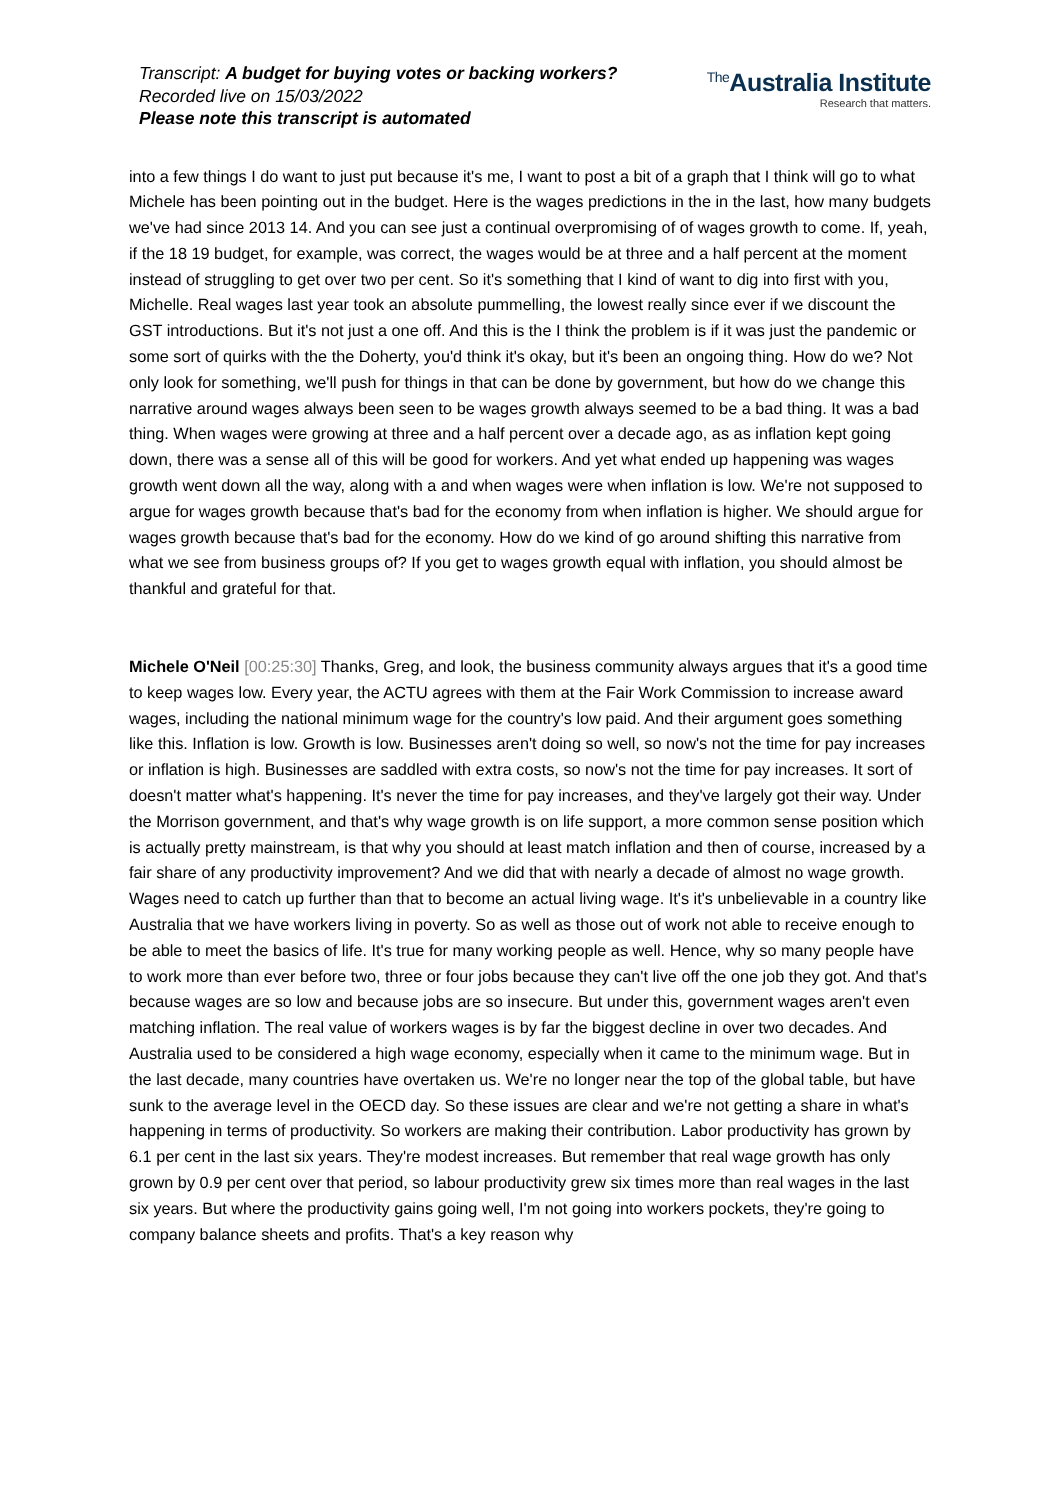Transcript: A budget for buying votes or backing workers?
Recorded live on 15/03/2022
Please note this transcript is automated
<sup>The</sup>Australia Institute
Research that matters.
into a few things I do want to just put because it's me, I want to post a bit of a graph that I think will go to what Michele has been pointing out in the budget. Here is the wages predictions in the in the last, how many budgets we've had since 2013 14. And you can see just a continual overpromising of of wages growth to come. If, yeah, if the 18 19 budget, for example, was correct, the wages would be at three and a half percent at the moment instead of struggling to get over two per cent. So it's something that I kind of want to dig into first with you, Michelle. Real wages last year took an absolute pummelling, the lowest really since ever if we discount the GST introductions. But it's not just a one off. And this is the I think the problem is if it was just the pandemic or some sort of quirks with the the Doherty, you'd think it's okay, but it's been an ongoing thing. How do we? Not only look for something, we'll push for things in that can be done by government, but how do we change this narrative around wages always been seen to be wages growth always seemed to be a bad thing. It was a bad thing. When wages were growing at three and a half percent over a decade ago, as as inflation kept going down, there was a sense all of this will be good for workers. And yet what ended up happening was wages growth went down all the way, along with a and when wages were when inflation is low. We're not supposed to argue for wages growth because that's bad for the economy from when inflation is higher. We should argue for wages growth because that's bad for the economy. How do we kind of go around shifting this narrative from what we see from business groups of? If you get to wages growth equal with inflation, you should almost be thankful and grateful for that.
Michele O'Neil [00:25:30] Thanks, Greg, and look, the business community always argues that it's a good time to keep wages low. Every year, the ACTU agrees with them at the Fair Work Commission to increase award wages, including the national minimum wage for the country's low paid. And their argument goes something like this. Inflation is low. Growth is low. Businesses aren't doing so well, so now's not the time for pay increases or inflation is high. Businesses are saddled with extra costs, so now's not the time for pay increases. It sort of doesn't matter what's happening. It's never the time for pay increases, and they've largely got their way. Under the Morrison government, and that's why wage growth is on life support, a more common sense position which is actually pretty mainstream, is that why you should at least match inflation and then of course, increased by a fair share of any productivity improvement? And we did that with nearly a decade of almost no wage growth. Wages need to catch up further than that to become an actual living wage. It's it's unbelievable in a country like Australia that we have workers living in poverty. So as well as those out of work not able to receive enough to be able to meet the basics of life. It's true for many working people as well. Hence, why so many people have to work more than ever before two, three or four jobs because they can't live off the one job they got. And that's because wages are so low and because jobs are so insecure. But under this, government wages aren't even matching inflation. The real value of workers wages is by far the biggest decline in over two decades. And Australia used to be considered a high wage economy, especially when it came to the minimum wage. But in the last decade, many countries have overtaken us. We're no longer near the top of the global table, but have sunk to the average level in the OECD day. So these issues are clear and we're not getting a share in what's happening in terms of productivity. So workers are making their contribution. Labor productivity has grown by 6.1 per cent in the last six years. They're modest increases. But remember that real wage growth has only grown by 0.9 per cent over that period, so labour productivity grew six times more than real wages in the last six years. But where the productivity gains going well, I'm not going into workers pockets, they're going to company balance sheets and profits. That's a key reason why